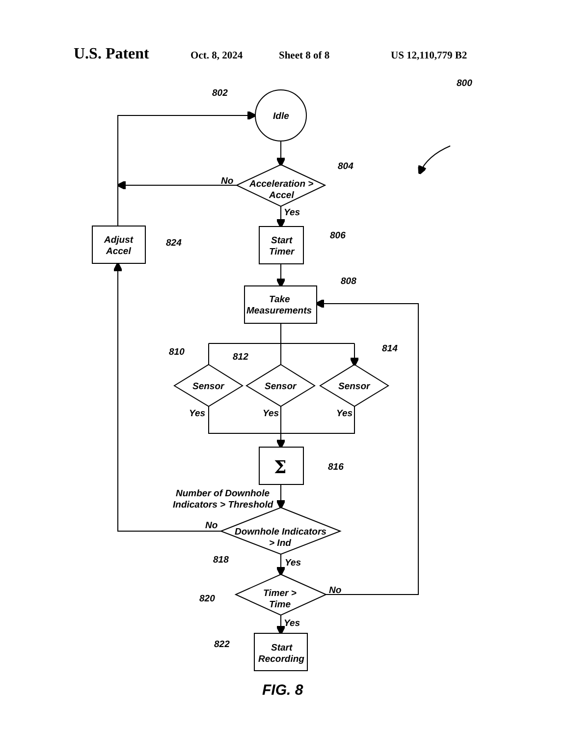U.S. Patent Oct. 8, 2024 Sheet 8 of 8 US 12,110,779 B2
Idle
Acceleration >
Accel
No
Yes
Adjust
Accel
Start
Timer
Take
Measurements
Sensor
Sensor
Sensor
Yes
Yes
Yes
Σ
Number of Downhole
Indicators > Threshold
No
Downhole Indicators
> Ind
Yes
Timer >
Time
No
Yes
Start
Recording
800
802
804
806
808
810
812
814
816
818
820
822
824
FIG. 8